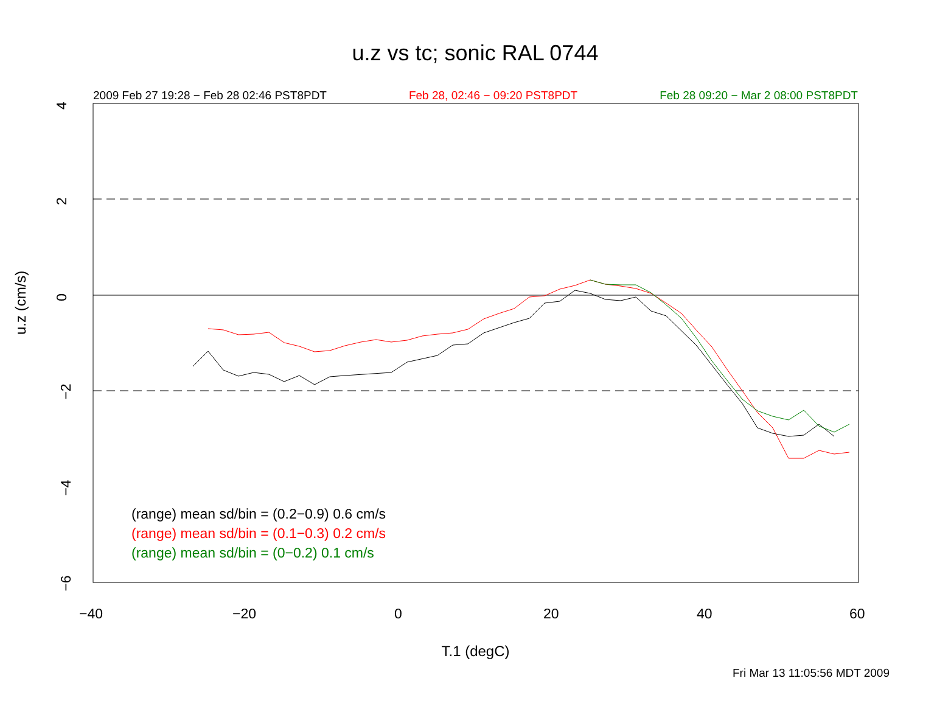u.z vs tc; sonic RAL 0744
2009 Feb 27 19:28 − Feb 28 02:46 PST8PDT Feb 28, 02:46 − 09:20 PST8PDT Feb 28 09:20 − Mar 2 08:00 PST8PDT
(range) mean sd/bin = (0.2−0.9) 0.6 cm/s
(range) mean sd/bin = (0.1−0.3) 0.2 cm/s
(range) mean sd/bin = (0−0.2) 0.1 cm/s
−40 −20 0 20 40 60
4
2
0
−2
−4
−6
u.z (cm/s)
T.1 (degC)
Fri Mar 13 11:05:56 MDT 2009